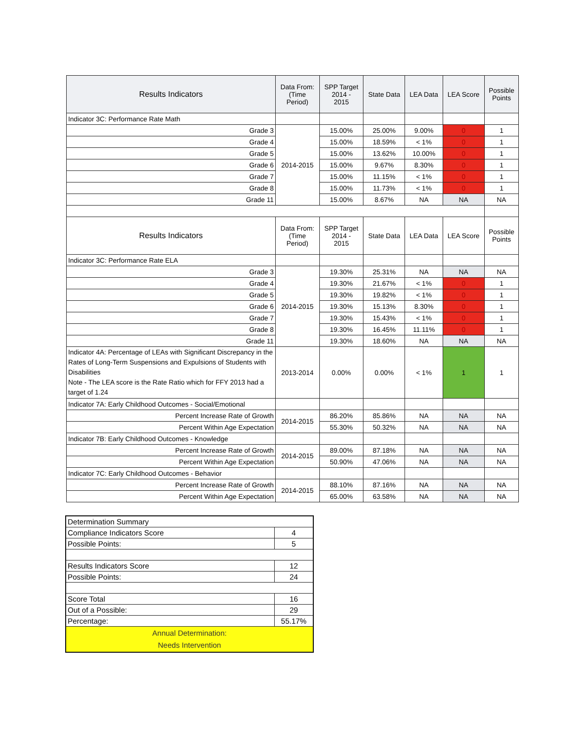| Results Indicators | Data From: (Time Period) | SPP Target 2014 - 2015 | State Data | LEA Data | LEA Score | Possible Points |
| --- | --- | --- | --- | --- | --- | --- |
| Indicator 3C: Performance Rate Math | | | | | | |
| Grade 3 | 2014-2015 | 15.00% | 25.00% | 9.00% | 0 | 1 |
| Grade 4 | | 15.00% | 18.59% | < 1% | 0 | 1 |
| Grade 5 | | 15.00% | 13.62% | 10.00% | 0 | 1 |
| Grade 6 | | 15.00% | 9.67% | 8.30% | 0 | 1 |
| Grade 7 | | 15.00% | 11.15% | < 1% | 0 | 1 |
| Grade 8 | | 15.00% | 11.73% | < 1% | 0 | 1 |
| Grade 11 | | 15.00% | 8.67% | NA | NA | NA |
| Results Indicators | Data From: (Time Period) | SPP Target 2014 - 2015 | State Data | LEA Data | LEA Score | Possible Points |
| Indicator 3C: Performance Rate ELA | | | | | | |
| Grade 3 | 2014-2015 | 19.30% | 25.31% | NA | NA | NA |
| Grade 4 | | 19.30% | 21.67% | < 1% | 0 | 1 |
| Grade 5 | | 19.30% | 19.82% | < 1% | 0 | 1 |
| Grade 6 | | 19.30% | 15.13% | 8.30% | 0 | 1 |
| Grade 7 | | 19.30% | 15.43% | < 1% | 0 | 1 |
| Grade 8 | | 19.30% | 16.45% | 11.11% | 0 | 1 |
| Grade 11 | | 19.30% | 18.60% | NA | NA | NA |
| Indicator 4A: Percentage of LEAs with Significant Discrepancy in the Rates of Long-Term Suspensions and Expulsions of Students with Disabilities Note - The LEA score is the Rate Ratio which for FFY 2013 had a target of 1.24 | 2013-2014 | 0.00% | 0.00% | < 1% | 1 | 1 |
| Indicator 7A: Early Childhood Outcomes - Social/Emotional | | | | | | |
| Percent Increase Rate of Growth | 2014-2015 | 86.20% | 85.86% | NA | NA | NA |
| Percent Within Age Expectation | | 55.30% | 50.32% | NA | NA | NA |
| Indicator 7B: Early Childhood Outcomes - Knowledge | | | | | | |
| Percent Increase Rate of Growth | 2014-2015 | 89.00% | 87.18% | NA | NA | NA |
| Percent Within Age Expectation | | 50.90% | 47.06% | NA | NA | NA |
| Indicator 7C: Early Childhood Outcomes - Behavior | | | | | | |
| Percent Increase Rate of Growth | 2014-2015 | 88.10% | 87.16% | NA | NA | NA |
| Percent Within Age Expectation | | 65.00% | 63.58% | NA | NA | NA |
| Determination Summary | |
| Compliance Indicators Score | 4 |
| Possible Points: | 5 |
| Results Indicators Score | 12 |
| Possible Points: | 24 |
| Score Total | 16 |
| Out of a Possible: | 29 |
| Percentage: | 55.17% |
| Annual Determination: Needs Intervention | |